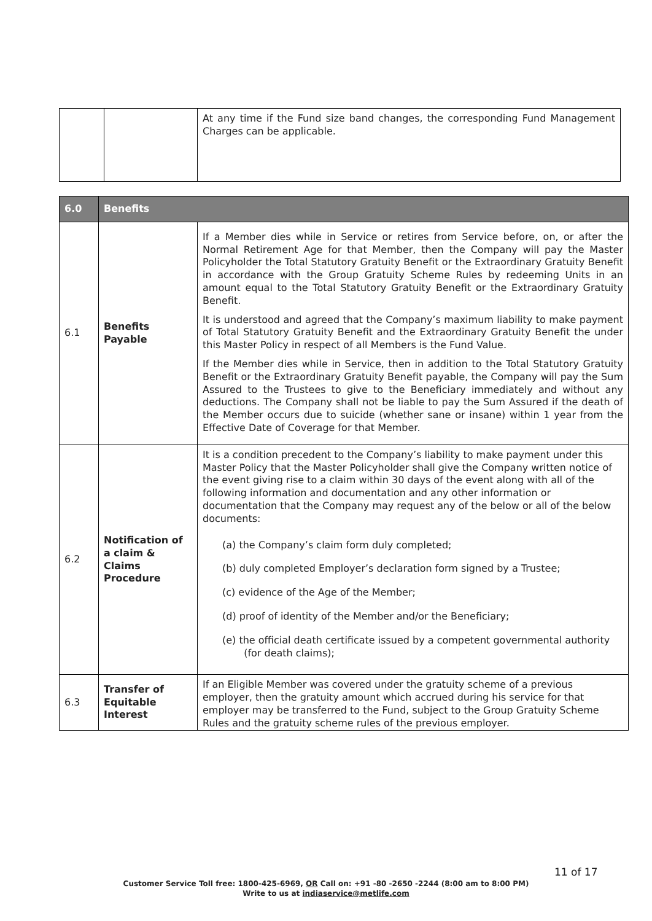| | | At any time if the Fund size band changes, the corresponding Fund Management Charges can be applicable. |
| 6.0 | Benefits | |
| --- | --- | --- |
| 6.1 | Benefits Payable | If a Member dies while in Service or retires from Service before, on, or after the Normal Retirement Age for that Member, then the Company will pay the Master Policyholder the Total Statutory Gratuity Benefit or the Extraordinary Gratuity Benefit in accordance with the Group Gratuity Scheme Rules by redeeming Units in an amount equal to the Total Statutory Gratuity Benefit or the Extraordinary Gratuity Benefit. It is understood and agreed that the Company’s maximum liability to make payment of Total Statutory Gratuity Benefit and the Extraordinary Gratuity Benefit the under this Master Policy in respect of all Members is the Fund Value. If the Member dies while in Service, then in addition to the Total Statutory Gratuity Benefit or the Extraordinary Gratuity Benefit payable, the Company will pay the Sum Assured to the Trustees to give to the Beneficiary immediately and without any deductions. The Company shall not be liable to pay the Sum Assured if the death of the Member occurs due to suicide (whether sane or insane) within 1 year from the Effective Date of Coverage for that Member. |
| 6.2 | Notification of a claim & Claims Procedure | It is a condition precedent to the Company’s liability to make payment under this Master Policy that the Master Policyholder shall give the Company written notice of the event giving rise to a claim within 30 days of the event along with all of the following information and documentation and any other information or documentation that the Company may request any of the below or all of the below documents: (a) the Company’s claim form duly completed; (b) duly completed Employer’s declaration form signed by a Trustee; (c) evidence of the Age of the Member; (d) proof of identity of the Member and/or the Beneficiary; (e) the official death certificate issued by a competent governmental authority (for death claims); |
| 6.3 | Transfer of Equitable Interest | If an Eligible Member was covered under the gratuity scheme of a previous employer, then the gratuity amount which accrued during his service for that employer may be transferred to the Fund, subject to the Group Gratuity Scheme Rules and the gratuity scheme rules of the previous employer. |
11 of 17
Customer Service Toll free: 1800-425-6969, OR Call on: +91 -80 -2650 -2244 (8:00 am to 8:00 PM)
Write to us at indiaservice@metlife.com